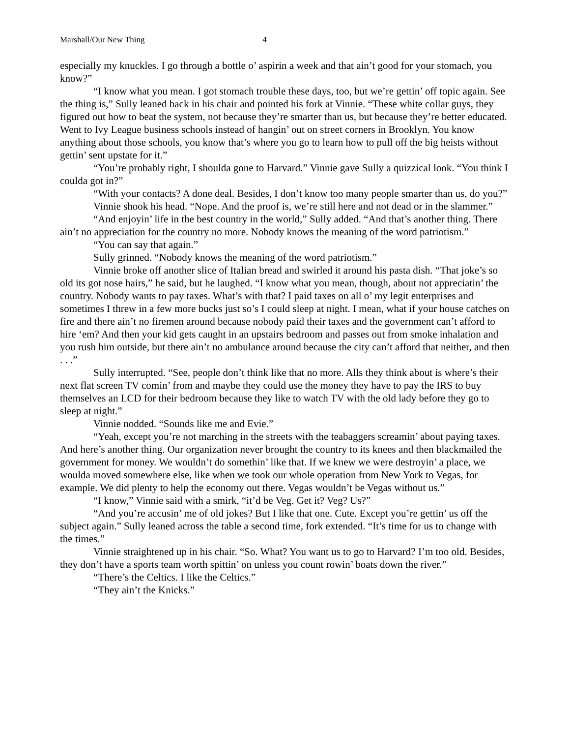Marshall/Our New Thing 4
especially my knuckles. I go through a bottle o’ aspirin a week and that ain’t good for your stomach, you know?”
“I know what you mean. I got stomach trouble these days, too, but we’re gettin’ off topic again. See the thing is,” Sully leaned back in his chair and pointed his fork at Vinnie. “These white collar guys, they figured out how to beat the system, not because they’re smarter than us, but because they’re better educated. Went to Ivy League business schools instead of hangin’ out on street corners in Brooklyn. You know anything about those schools, you know that’s where you go to learn how to pull off the big heists without gettin’ sent upstate for it.”
“You’re probably right, I shoulda gone to Harvard.” Vinnie gave Sully a quizzical look. “You think I coulda got in?”
“With your contacts? A done deal. Besides, I don’t know too many people smarter than us, do you?”
Vinnie shook his head. “Nope. And the proof is, we’re still here and not dead or in the slammer.”
“And enjoyin’ life in the best country in the world,” Sully added. “And that’s another thing. There ain’t no appreciation for the country no more. Nobody knows the meaning of the word patriotism.”
“You can say that again.”
Sully grinned. “Nobody knows the meaning of the word patriotism.”
Vinnie broke off another slice of Italian bread and swirled it around his pasta dish. “That joke’s so old its got nose hairs,” he said, but he laughed. “I know what you mean, though, about not appreciatin’ the country. Nobody wants to pay taxes. What’s with that? I paid taxes on all o’ my legit enterprises and sometimes I threw in a few more bucks just so’s I could sleep at night. I mean, what if your house catches on fire and there ain’t no firemen around because nobody paid their taxes and the government can’t afford to hire ‘em? And then your kid gets caught in an upstairs bedroom and passes out from smoke inhalation and you rush him outside, but there ain’t no ambulance around because the city can’t afford that neither, and then . . .”
Sully interrupted. “See, people don’t think like that no more. Alls they think about is where’s their next flat screen TV comin’ from and maybe they could use the money they have to pay the IRS to buy themselves an LCD for their bedroom because they like to watch TV with the old lady before they go to sleep at night.”
Vinnie nodded. “Sounds like me and Evie.”
“Yeah, except you’re not marching in the streets with the teabaggers screamin’ about paying taxes. And here’s another thing. Our organization never brought the country to its knees and then blackmailed the government for money. We wouldn’t do somethin’ like that. If we knew we were destroyin’ a place, we woulda moved somewhere else, like when we took our whole operation from New York to Vegas, for example. We did plenty to help the economy out there. Vegas wouldn’t be Vegas without us.”
“I know,” Vinnie said with a smirk, “it’d be Veg. Get it? Veg? Us?”
“And you’re accusin’ me of old jokes? But I like that one. Cute. Except you’re gettin’ us off the subject again.” Sully leaned across the table a second time, fork extended. “It’s time for us to change with the times.”
Vinnie straightened up in his chair. “So. What? You want us to go to Harvard? I’m too old. Besides, they don’t have a sports team worth spittin’ on unless you count rowin’ boats down the river.”
“There’s the Celtics. I like the Celtics.”
“They ain’t the Knicks.”